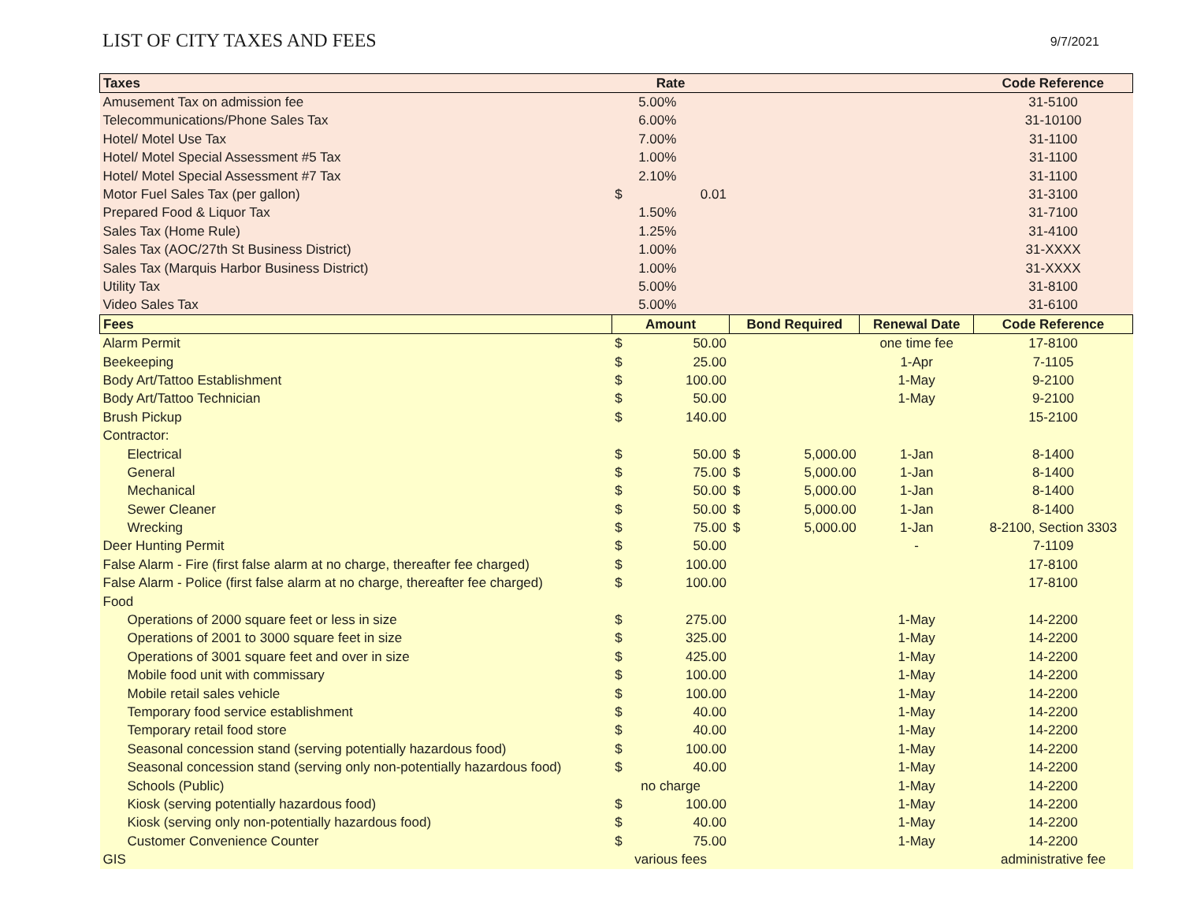LIST OF CITY TAXES AND FEES
9/7/2021
| Taxes | Rate | | | | | Code Reference |
| --- | --- | --- | --- | --- | --- | --- |
| Amusement Tax on admission fee | | 5.00% | | | | 31-5100 |
| Telecommunications/Phone Sales Tax | | 6.00% | | | | 31-10100 |
| Hotel/ Motel Use Tax | | 7.00% | | | | 31-1100 |
| Hotel/ Motel Special Assessment #5 Tax | | 1.00% | | | | 31-1100 |
| Hotel/ Motel Special Assessment #7 Tax | | 2.10% | | | | 31-1100 |
| Motor Fuel Sales Tax (per gallon) | $ | 0.01 | | | | 31-3100 |
| Prepared Food & Liquor Tax | | 1.50% | | | | 31-7100 |
| Sales Tax (Home Rule) | | 1.25% | | | | 31-4100 |
| Sales Tax (AOC/27th St Business District) | | 1.00% | | | | 31-XXXX |
| Sales Tax (Marquis Harbor Business District) | | 1.00% | | | | 31-XXXX |
| Utility Tax | | 5.00% | | | | 31-8100 |
| Video Sales Tax | | 5.00% | | | | 31-6100 |
| Fees | Amount | | Bond Required | | Renewal Date | Code Reference |
| Alarm Permit | $ | 50.00 | | | one time fee | 17-8100 |
| Beekeeping | $ | 25.00 | | | 1-Apr | 7-1105 |
| Body Art/Tattoo Establishment | $ | 100.00 | | | 1-May | 9-2100 |
| Body Art/Tattoo Technician | $ | 50.00 | | | 1-May | 9-2100 |
| Brush Pickup | $ | 140.00 | | | | 15-2100 |
| Contractor: | | | | | | |
| Electrical | $ | 50.00 | $ | 5,000.00 | 1-Jan | 8-1400 |
| General | $ | 75.00 | $ | 5,000.00 | 1-Jan | 8-1400 |
| Mechanical | $ | 50.00 | $ | 5,000.00 | 1-Jan | 8-1400 |
| Sewer Cleaner | $ | 50.00 | $ | 5,000.00 | 1-Jan | 8-1400 |
| Wrecking | $ | 75.00 | $ | 5,000.00 | 1-Jan | 8-2100, Section 3303 |
| Deer Hunting Permit | $ | 50.00 | | | - | 7-1109 |
| False Alarm - Fire (first false alarm at no charge, thereafter fee charged) | $ | 100.00 | | | | 17-8100 |
| False Alarm - Police (first false alarm at no charge, thereafter fee charged) | $ | 100.00 | | | | 17-8100 |
| Food | | | | | | |
| Operations of 2000 square feet or less in size | $ | 275.00 | | | 1-May | 14-2200 |
| Operations of 2001 to 3000 square feet in size | $ | 325.00 | | | 1-May | 14-2200 |
| Operations of 3001 square feet and over in size | $ | 425.00 | | | 1-May | 14-2200 |
| Mobile food unit with commissary | $ | 100.00 | | | 1-May | 14-2200 |
| Mobile retail sales vehicle | $ | 100.00 | | | 1-May | 14-2200 |
| Temporary food service establishment | $ | 40.00 | | | 1-May | 14-2200 |
| Temporary retail food store | $ | 40.00 | | | 1-May | 14-2200 |
| Seasonal concession stand (serving potentially hazardous food) | $ | 100.00 | | | 1-May | 14-2200 |
| Seasonal concession stand (serving only non-potentially hazardous food) | $ | 40.00 | | | 1-May | 14-2200 |
| Schools (Public) | no charge | | | | 1-May | 14-2200 |
| Kiosk (serving potentially hazardous food) | $ | 100.00 | | | 1-May | 14-2200 |
| Kiosk (serving only non-potentially hazardous food) | $ | 40.00 | | | 1-May | 14-2200 |
| Customer Convenience Counter | $ | 75.00 | | | 1-May | 14-2200 |
| GIS | various fees | | | | | administrative fee |